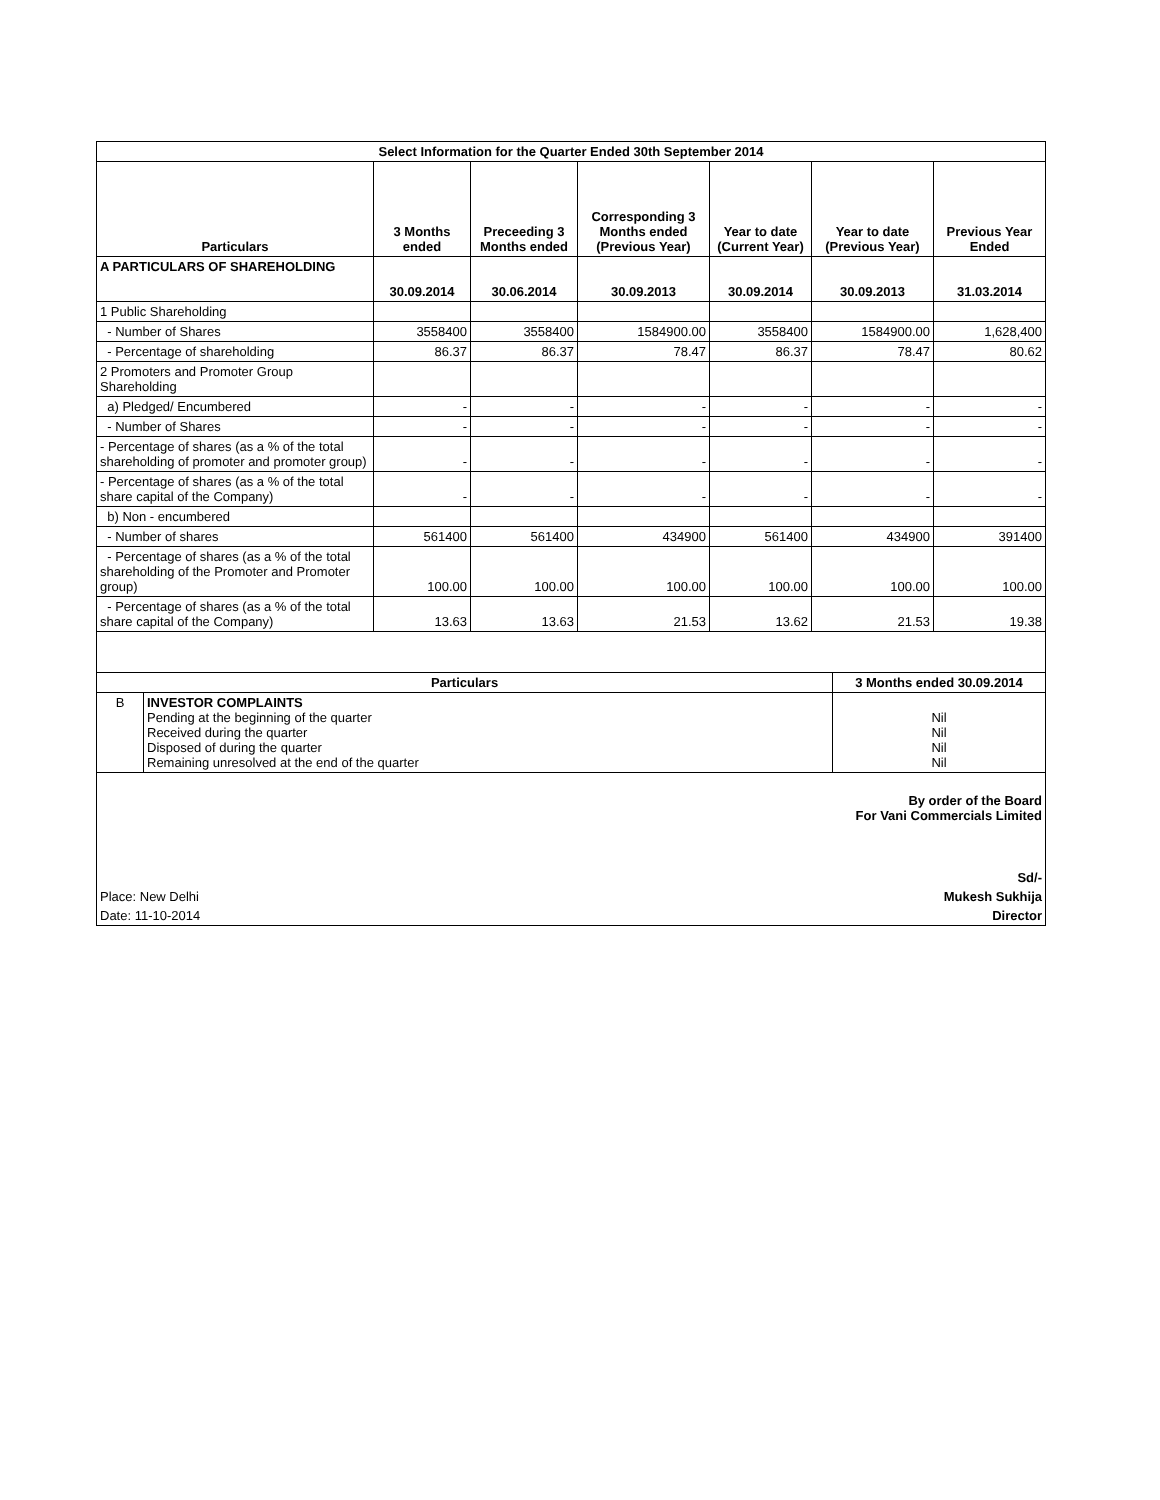| Select Information for the Quarter Ended 30th September 2014 | | | | | | |
| --- | --- | --- | --- | --- | --- | --- |
| Particulars | 3 Months ended | Preceeding 3 Months ended | Corresponding 3 Months ended (Previous Year) | Year to date (Current Year) | Year to date (Previous Year) | Previous Year Ended |
| A PARTICULARS OF SHAREHOLDING | 30.09.2014 | 30.06.2014 | 30.09.2013 | 30.09.2014 | 30.09.2013 | 31.03.2014 |
| 1 Public Shareholding | | | | | | |
| - Number of Shares | 3558400 | 3558400 | 1584900.00 | 3558400 | 1584900.00 | 1,628,400 |
| - Percentage of shareholding | 86.37 | 86.37 | 78.47 | 86.37 | 78.47 | 80.62 |
| 2 Promoters and Promoter Group Shareholding | | | | | | |
| a) Pledged/ Encumbered | - | - | - | - | - | - |
| - Number of Shares | - | - | - | - | - | - |
| - Percentage of shares (as a % of the total shareholding of promoter and promoter group) | - | - | - | - | - | - |
| - Percentage of shares (as a % of the total share capital of the Company) | - | - | - | - | - | - |
| b) Non - encumbered | | | | | | |
| - Number of shares | 561400 | 561400 | 434900 | 561400 | 434900 | 391400 |
| - Percentage of shares (as a % of the total shareholding of the Promoter and Promoter group) | 100.00 | 100.00 | 100.00 | 100.00 | 100.00 | 100.00 |
| - Percentage of shares (as a % of the total share capital of the Company) | 13.63 | 13.63 | 21.53 | 13.62 | 21.53 | 19.38 |
| Particulars | | 3 Months ended 30.09.2014 |
| --- | --- | --- |
| B | INVESTOR COMPLAINTS Pending at the beginning of the quarter Received during the quarter Disposed of during the quarter Remaining unresolved at the end of the quarter | Nil Nil Nil Nil |
| By order of the Board For Vani Commercials Limited |
| Sd/- |
| Place: New Delhi Mukesh Sukhija |
| Date: 11-10-2014 Director |